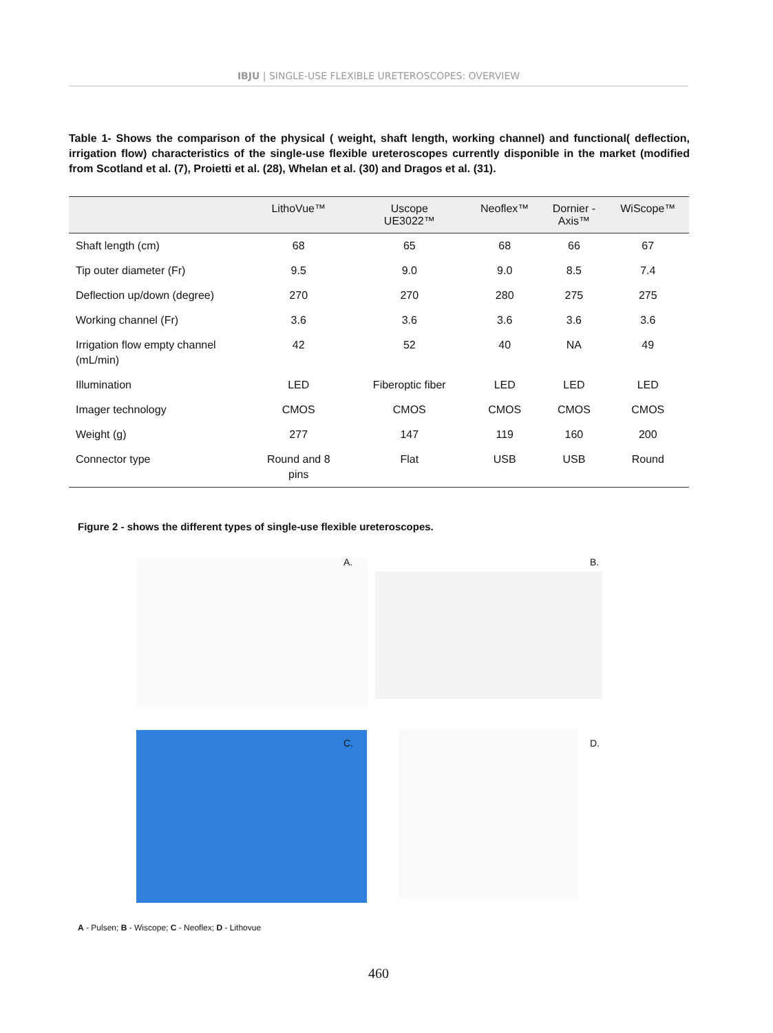IBJU | SINGLE-USE FLEXIBLE URETEROSCOPES: OVERVIEW
Table 1- Shows the comparison of the physical ( weight, shaft length, working channel) and functional( deflection, irrigation flow) characteristics of the single-use flexible ureteroscopes currently disponible in the market (modified from Scotland et al. (7), Proietti et al. (28), Whelan et al. (30) and Dragos et al. (31).
| | LithoVue™ | Uscope UE3022™ | Neoflex™ | Dornier - Axis™ | WiScope™ |
| --- | --- | --- | --- | --- | --- |
| Shaft length (cm) | 68 | 65 | 68 | 66 | 67 |
| Tip outer diameter (Fr) | 9.5 | 9.0 | 9.0 | 8.5 | 7.4 |
| Deflection up/down (degree) | 270 | 270 | 280 | 275 | 275 |
| Working channel (Fr) | 3.6 | 3.6 | 3.6 | 3.6 | 3.6 |
| Irrigation flow empty channel (mL/min) | 42 | 52 | 40 | NA | 49 |
| Illumination | LED | Fiberoptic fiber | LED | LED | LED |
| Imager technology | CMOS | CMOS | CMOS | CMOS | CMOS |
| Weight (g) | 277 | 147 | 119 | 160 | 200 |
| Connector type | Round and 8 pins | Flat | USB | USB | Round |
Figure 2 - shows the different types of single-use flexible ureteroscopes.
A. B.
C. D.
A - Pulsen; B - Wiscope; C - Neoflex; D - Lithovue
460